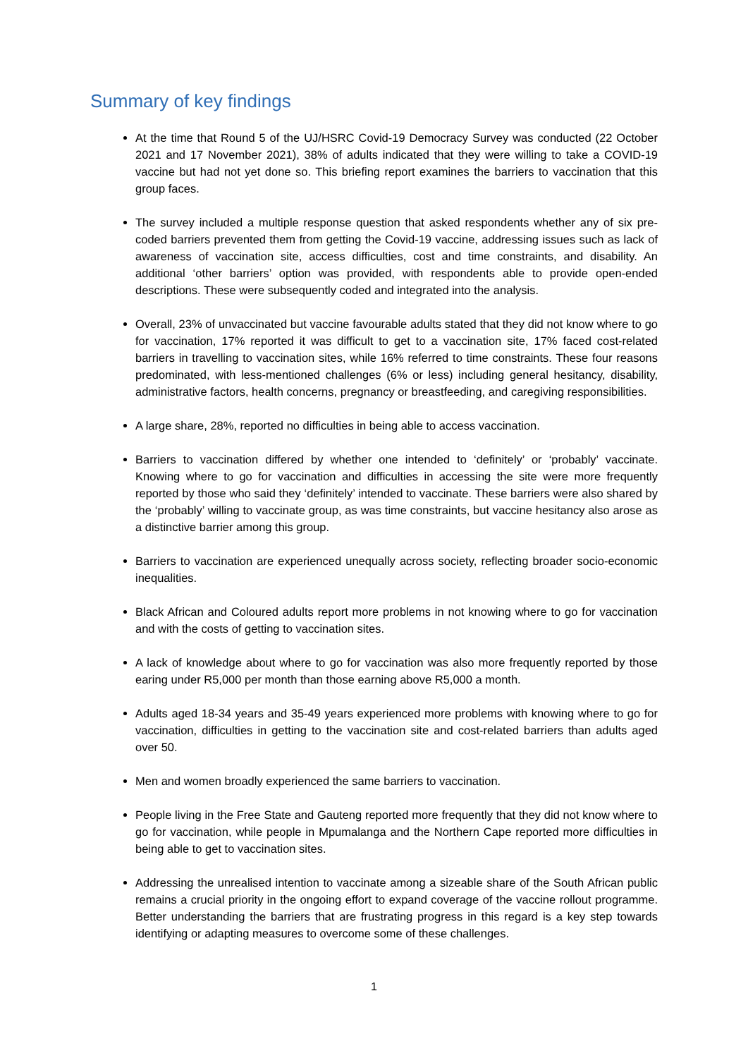Summary of key findings
At the time that Round 5 of the UJ/HSRC Covid-19 Democracy Survey was conducted (22 October 2021 and 17 November 2021), 38% of adults indicated that they were willing to take a COVID-19 vaccine but had not yet done so. This briefing report examines the barriers to vaccination that this group faces.
The survey included a multiple response question that asked respondents whether any of six pre-coded barriers prevented them from getting the Covid-19 vaccine, addressing issues such as lack of awareness of vaccination site, access difficulties, cost and time constraints, and disability. An additional ‘other barriers’ option was provided, with respondents able to provide open-ended descriptions. These were subsequently coded and integrated into the analysis.
Overall, 23% of unvaccinated but vaccine favourable adults stated that they did not know where to go for vaccination, 17% reported it was difficult to get to a vaccination site, 17% faced cost-related barriers in travelling to vaccination sites, while 16% referred to time constraints. These four reasons predominated, with less-mentioned challenges (6% or less) including general hesitancy, disability, administrative factors, health concerns, pregnancy or breastfeeding, and caregiving responsibilities.
A large share, 28%, reported no difficulties in being able to access vaccination.
Barriers to vaccination differed by whether one intended to ‘definitely’ or ‘probably’ vaccinate. Knowing where to go for vaccination and difficulties in accessing the site were more frequently reported by those who said they ‘definitely’ intended to vaccinate. These barriers were also shared by the ‘probably’ willing to vaccinate group, as was time constraints, but vaccine hesitancy also arose as a distinctive barrier among this group.
Barriers to vaccination are experienced unequally across society, reflecting broader socio-economic inequalities.
Black African and Coloured adults report more problems in not knowing where to go for vaccination and with the costs of getting to vaccination sites.
A lack of knowledge about where to go for vaccination was also more frequently reported by those earing under R5,000 per month than those earning above R5,000 a month.
Adults aged 18-34 years and 35-49 years experienced more problems with knowing where to go for vaccination, difficulties in getting to the vaccination site and cost-related barriers than adults aged over 50.
Men and women broadly experienced the same barriers to vaccination.
People living in the Free State and Gauteng reported more frequently that they did not know where to go for vaccination, while people in Mpumalanga and the Northern Cape reported more difficulties in being able to get to vaccination sites.
Addressing the unrealised intention to vaccinate among a sizeable share of the South African public remains a crucial priority in the ongoing effort to expand coverage of the vaccine rollout programme. Better understanding the barriers that are frustrating progress in this regard is a key step towards identifying or adapting measures to overcome some of these challenges.
1